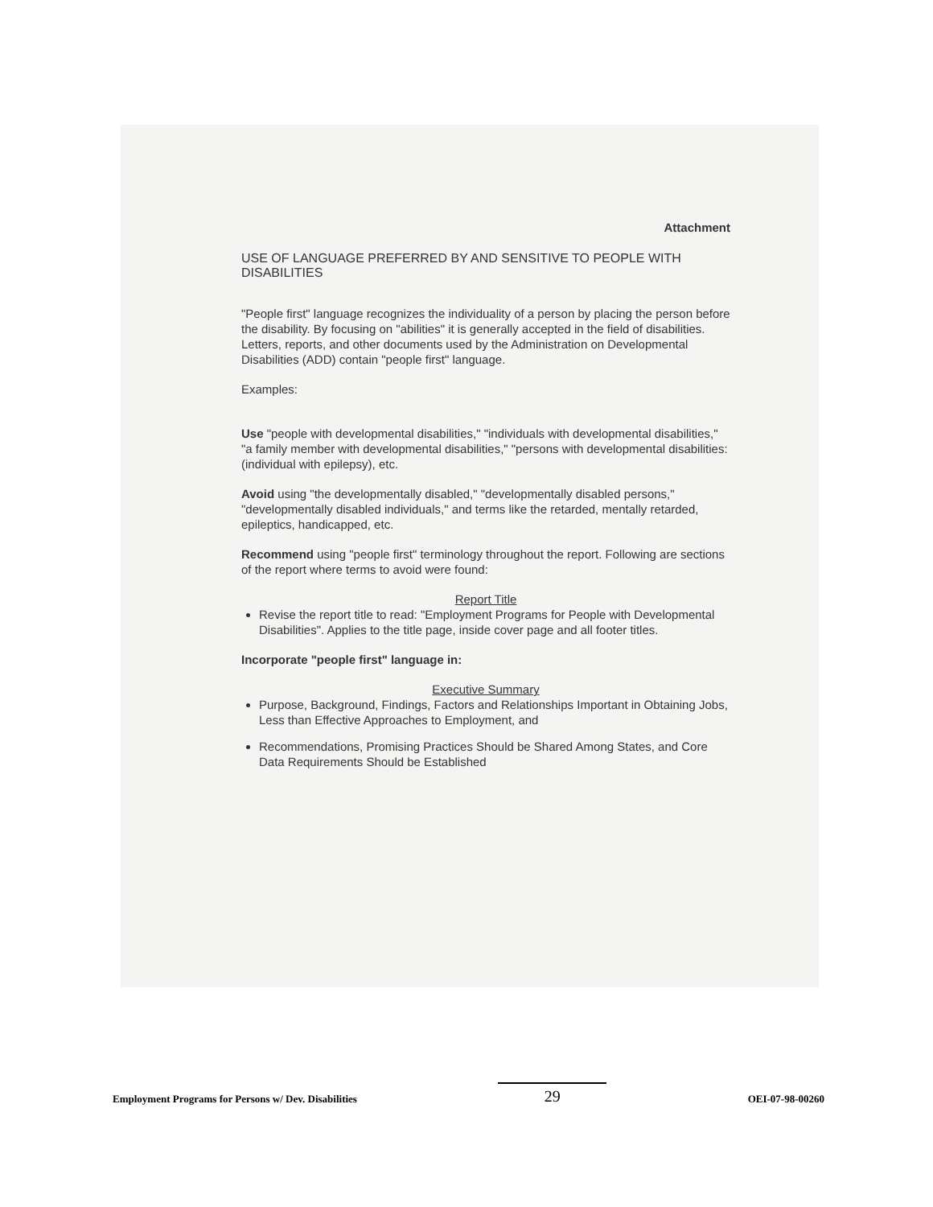Attachment
USE OF LANGUAGE PREFERRED BY AND SENSITIVE TO PEOPLE WITH DISABILITIES
"People first" language recognizes the individuality of a person by placing the person before the disability. By focusing on "abilities" it is generally accepted in the field of disabilities. Letters, reports, and other documents used by the Administration on Developmental Disabilities (ADD) contain "people first" language.
Examples:
Use "people with developmental disabilities," "individuals with developmental disabilities," "a family member with developmental disabilities," "persons with developmental disabilities: (individual with epilepsy), etc.
Avoid using "the developmentally disabled," "developmentally disabled persons," "developmentally disabled individuals," and terms like the retarded, mentally retarded, epileptics, handicapped, etc.
Recommend using "people first" terminology throughout the report. Following are sections of the report where terms to avoid were found:
Report Title
Revise the report title to read: "Employment Programs for People with Developmental Disabilities". Applies to the title page, inside cover page and all footer titles.
Incorporate "people first" language in:
Executive Summary
Purpose, Background, Findings, Factors and Relationships Important in Obtaining Jobs, Less than Effective Approaches to Employment, and
Recommendations, Promising Practices Should be Shared Among States, and Core Data Requirements Should be Established
Employment Programs for Persons w/ Dev. Disabilities
29
OEI-07-98-00260